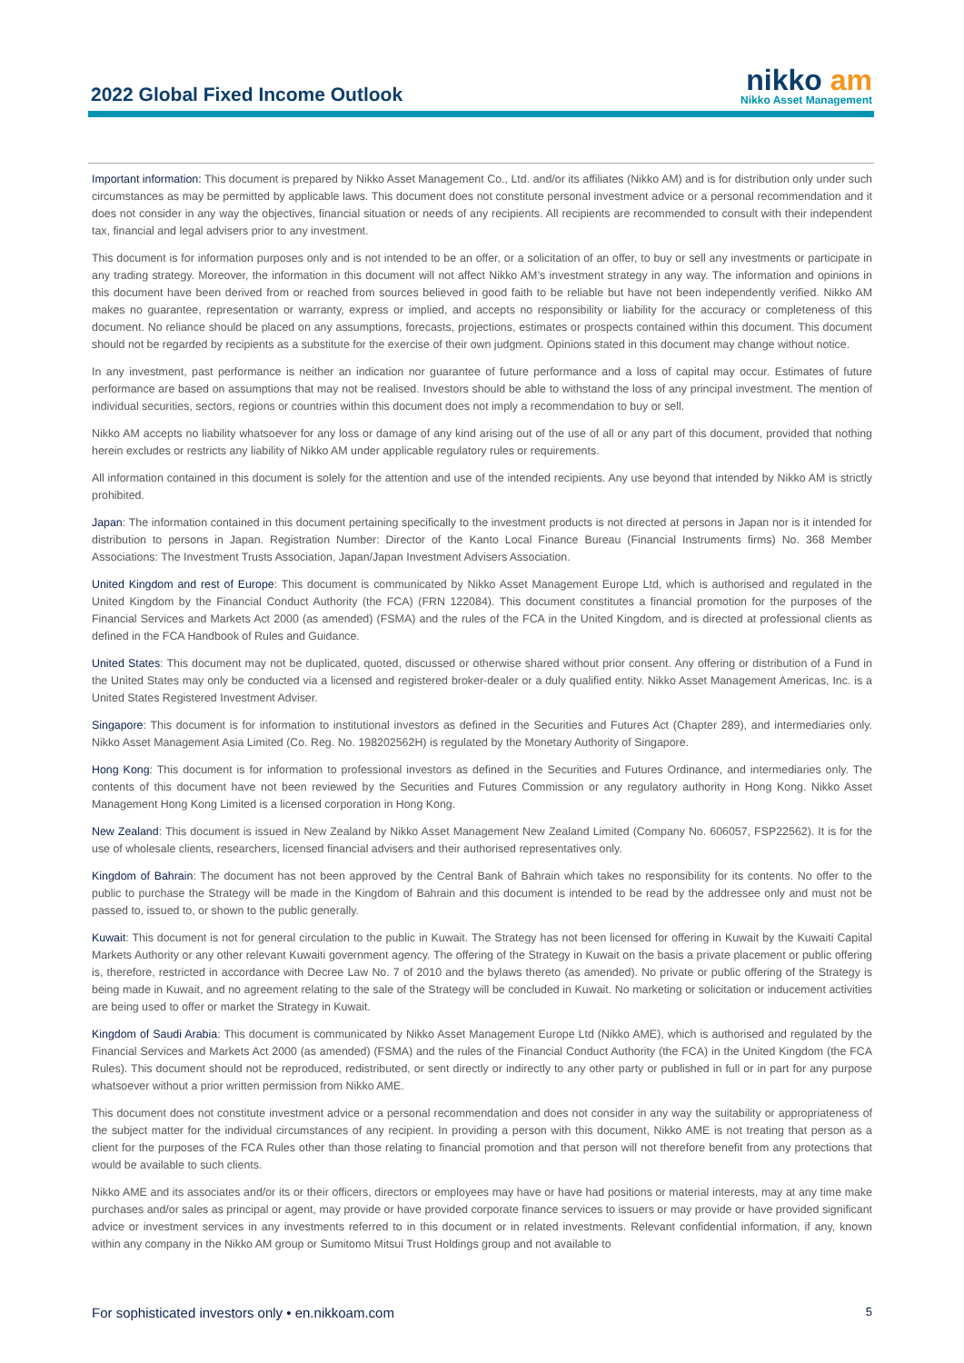2022 Global Fixed Income Outlook
nikko am
Nikko Asset Management
Important information: This document is prepared by Nikko Asset Management Co., Ltd. and/or its affiliates (Nikko AM) and is for distribution only under such circumstances as may be permitted by applicable laws. This document does not constitute personal investment advice or a personal recommendation and it does not consider in any way the objectives, financial situation or needs of any recipients. All recipients are recommended to consult with their independent tax, financial and legal advisers prior to any investment.
This document is for information purposes only and is not intended to be an offer, or a solicitation of an offer, to buy or sell any investments or participate in any trading strategy. Moreover, the information in this document will not affect Nikko AM’s investment strategy in any way. The information and opinions in this document have been derived from or reached from sources believed in good faith to be reliable but have not been independently verified. Nikko AM makes no guarantee, representation or warranty, express or implied, and accepts no responsibility or liability for the accuracy or completeness of this document. No reliance should be placed on any assumptions, forecasts, projections, estimates or prospects contained within this document. This document should not be regarded by recipients as a substitute for the exercise of their own judgment. Opinions stated in this document may change without notice.
In any investment, past performance is neither an indication nor guarantee of future performance and a loss of capital may occur. Estimates of future performance are based on assumptions that may not be realised. Investors should be able to withstand the loss of any principal investment. The mention of individual securities, sectors, regions or countries within this document does not imply a recommendation to buy or sell.
Nikko AM accepts no liability whatsoever for any loss or damage of any kind arising out of the use of all or any part of this document, provided that nothing herein excludes or restricts any liability of Nikko AM under applicable regulatory rules or requirements.
All information contained in this document is solely for the attention and use of the intended recipients. Any use beyond that intended by Nikko AM is strictly prohibited.
Japan: The information contained in this document pertaining specifically to the investment products is not directed at persons in Japan nor is it intended for distribution to persons in Japan. Registration Number: Director of the Kanto Local Finance Bureau (Financial Instruments firms) No. 368 Member Associations: The Investment Trusts Association, Japan/Japan Investment Advisers Association.
United Kingdom and rest of Europe: This document is communicated by Nikko Asset Management Europe Ltd, which is authorised and regulated in the United Kingdom by the Financial Conduct Authority (the FCA) (FRN 122084). This document constitutes a financial promotion for the purposes of the Financial Services and Markets Act 2000 (as amended) (FSMA) and the rules of the FCA in the United Kingdom, and is directed at professional clients as defined in the FCA Handbook of Rules and Guidance.
United States: This document may not be duplicated, quoted, discussed or otherwise shared without prior consent. Any offering or distribution of a Fund in the United States may only be conducted via a licensed and registered broker-dealer or a duly qualified entity. Nikko Asset Management Americas, Inc. is a United States Registered Investment Adviser.
Singapore: This document is for information to institutional investors as defined in the Securities and Futures Act (Chapter 289), and intermediaries only. Nikko Asset Management Asia Limited (Co. Reg. No. 198202562H) is regulated by the Monetary Authority of Singapore.
Hong Kong: This document is for information to professional investors as defined in the Securities and Futures Ordinance, and intermediaries only. The contents of this document have not been reviewed by the Securities and Futures Commission or any regulatory authority in Hong Kong. Nikko Asset Management Hong Kong Limited is a licensed corporation in Hong Kong.
New Zealand: This document is issued in New Zealand by Nikko Asset Management New Zealand Limited (Company No. 606057, FSP22562). It is for the use of wholesale clients, researchers, licensed financial advisers and their authorised representatives only.
Kingdom of Bahrain: The document has not been approved by the Central Bank of Bahrain which takes no responsibility for its contents. No offer to the public to purchase the Strategy will be made in the Kingdom of Bahrain and this document is intended to be read by the addressee only and must not be passed to, issued to, or shown to the public generally.
Kuwait: This document is not for general circulation to the public in Kuwait. The Strategy has not been licensed for offering in Kuwait by the Kuwaiti Capital Markets Authority or any other relevant Kuwaiti government agency. The offering of the Strategy in Kuwait on the basis a private placement or public offering is, therefore, restricted in accordance with Decree Law No. 7 of 2010 and the bylaws thereto (as amended). No private or public offering of the Strategy is being made in Kuwait, and no agreement relating to the sale of the Strategy will be concluded in Kuwait. No marketing or solicitation or inducement activities are being used to offer or market the Strategy in Kuwait.
Kingdom of Saudi Arabia: This document is communicated by Nikko Asset Management Europe Ltd (Nikko AME), which is authorised and regulated by the Financial Services and Markets Act 2000 (as amended) (FSMA) and the rules of the Financial Conduct Authority (the FCA) in the United Kingdom (the FCA Rules). This document should not be reproduced, redistributed, or sent directly or indirectly to any other party or published in full or in part for any purpose whatsoever without a prior written permission from Nikko AME.
This document does not constitute investment advice or a personal recommendation and does not consider in any way the suitability or appropriateness of the subject matter for the individual circumstances of any recipient. In providing a person with this document, Nikko AME is not treating that person as a client for the purposes of the FCA Rules other than those relating to financial promotion and that person will not therefore benefit from any protections that would be available to such clients.
Nikko AME and its associates and/or its or their officers, directors or employees may have or have had positions or material interests, may at any time make purchases and/or sales as principal or agent, may provide or have provided corporate finance services to issuers or may provide or have provided significant advice or investment services in any investments referred to in this document or in related investments. Relevant confidential information, if any, known within any company in the Nikko AM group or Sumitomo Mitsui Trust Holdings group and not available to
For sophisticated investors only • en.nikkoam.com 5